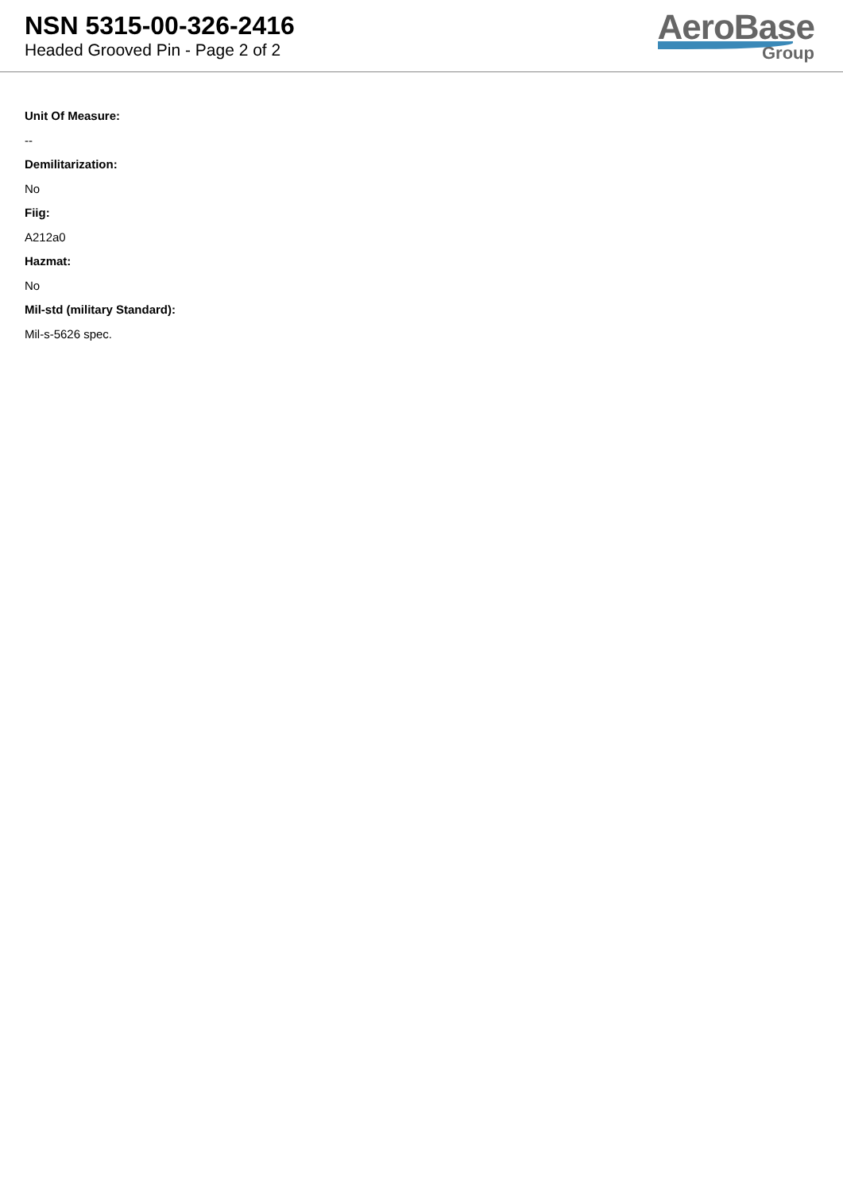NSN 5315-00-326-2416
Headed Grooved Pin - Page 2 of 2
AeroBase
Group
Unit Of Measure:
--
Demilitarization:
No
Fiig:
A212a0
Hazmat:
No
Mil-std (military Standard):
Mil-s-5626 spec.